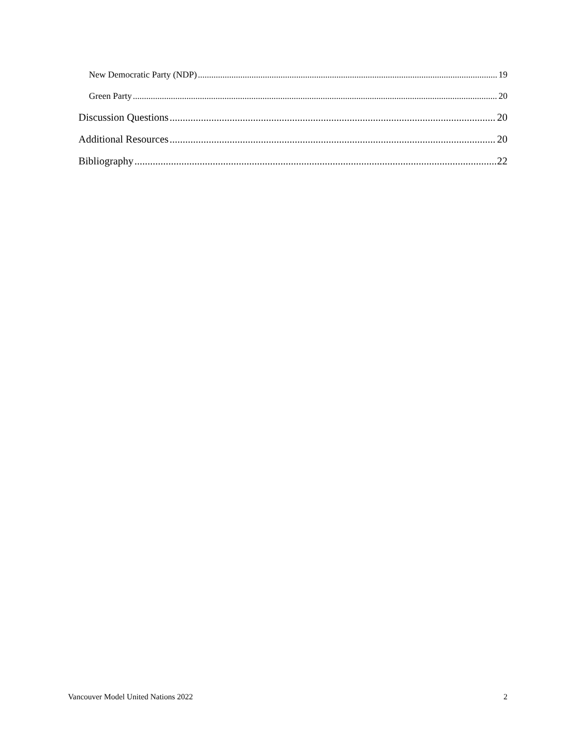New Democratic Party (NDP) 19
Green Party 20
Discussion Questions 20
Additional Resources 20
Bibliography 22
Vancouver Model United Nations 2022 2